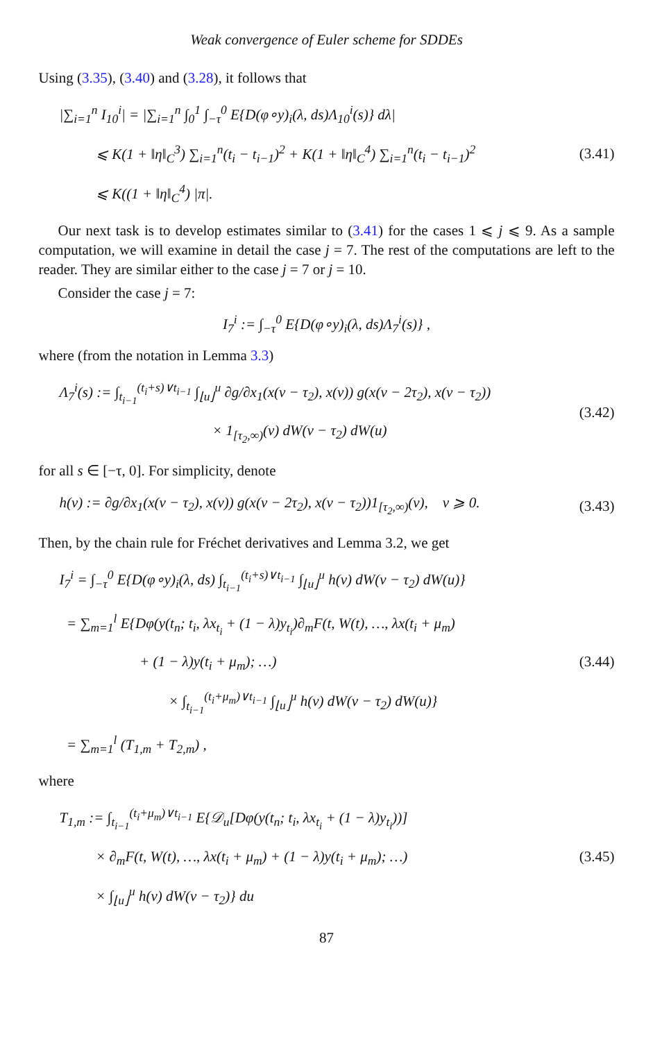Weak convergence of Euler scheme for SDDEs
Using (3.35), (3.40) and (3.28), it follows that
|∑<sub>i=1</sub><sup>n</sup> I<sub>10</sub><sup>i</sup>| = |∑<sub>i=1</sub><sup>n</sup> ∫<sub>0</sub><sup>1</sup> ∫<sub>−τ</sub><sup>0</sup> E{D(φ∘y)<sub>i</sub>(λ, ds)Λ<sub>10</sub><sup>i</sup>(s)} dλ|
⩽ K(1 + ‖η‖<sub>C</sub><sup>3</sup>) ∑<sub>i=1</sub><sup>n</sup>(t<sub>i</sub> − t<sub>i−1</sub>)<sup>2</sup> + K(1 + ‖η‖<sub>C</sub><sup>4</sup>) ∑<sub>i=1</sub><sup>n</sup>(t<sub>i</sub> − t<sub>i−1</sub>)<sup>2</sup>
⩽ K((1 + ‖η‖<sub>C</sub><sup>4</sup>) |π|.
(3.41)
Our next task is to develop estimates similar to (3.41) for the cases 1 ⩽ j ⩽ 9. As a sample computation, we will examine in detail the case j = 7. The rest of the computations are left to the reader. They are similar either to the case j = 7 or j = 10.
Consider the case j = 7:
I<sub>7</sub><sup>i</sup> := ∫<sub>−τ</sub><sup>0</sup> E{D(φ∘y)<sub>i</sub>(λ, ds)Λ<sub>7</sub><sup>i</sup>(s)} ,
where (from the notation in Lemma 3.3)
Λ<sub>7</sub><sup>i</sup>(s) := ∫<sub>t<sub>i−1</sub></sub><sup>(t<sub>i</sub>+s)∨t<sub>i−1</sub></sup> ∫<sub>⌊u⌋</sub><sup>u</sup> ∂g/∂x<sub>1</sub>(x(v − τ<sub>2</sub>), x(v)) g(x(v − 2τ<sub>2</sub>), x(v − τ<sub>2</sub>))
× 1<sub>[τ<sub>2</sub>,∞)</sub>(v) dW(v − τ<sub>2</sub>) dW(u)
(3.42)
for all s ∈ [−τ, 0]. For simplicity, denote
h(v) := ∂g/∂x<sub>1</sub>(x(v − τ<sub>2</sub>), x(v)) g(x(v − 2τ<sub>2</sub>), x(v − τ<sub>2</sub>))1<sub>[τ<sub>2</sub>,∞)</sub>(v), v ⩾ 0.
(3.43)
Then, by the chain rule for Fréchet derivatives and Lemma 3.2, we get
I<sub>7</sub><sup>i</sup> = ∫<sub>−τ</sub><sup>0</sup> E{D(φ∘y)<sub>i</sub>(λ, ds) ∫<sub>t<sub>i−1</sub></sub><sup>(t<sub>i</sub>+s)∨t<sub>i−1</sub></sup> ∫<sub>⌊u⌋</sub><sup>u</sup> h(v) dW(v − τ<sub>2</sub>) dW(u)}
= ∑<sub>m=1</sub><sup>l</sup> E{Dφ(y(t<sub>n</sub>; t<sub>i</sub>, λx<sub>t<sub>i</sub></sub> + (1 − λ)y<sub>t<sub>i</sub></sub>)∂<sub>m</sub>F(t, W(t), …, λx(t<sub>i</sub> + μ<sub>m</sub>)
+ (1 − λ)y(t<sub>i</sub> + μ<sub>m</sub>); …)
× ∫<sub>t<sub>i−1</sub></sub><sup>(t<sub>i</sub>+μ<sub>m</sub>)∨t<sub>i−1</sub></sup> ∫<sub>⌊u⌋</sub><sup>u</sup> h(v) dW(v − τ<sub>2</sub>) dW(u)}
= ∑<sub>m=1</sub><sup>l</sup> (T<sub>1,m</sub> + T<sub>2,m</sub>) ,
(3.44)
where
T<sub>1,m</sub> := ∫<sub>t<sub>i−1</sub></sub><sup>(t<sub>i</sub>+μ<sub>m</sub>)∨t<sub>i−1</sub></sup> E{𝒟<sub>u</sub>[Dφ(y(t<sub>n</sub>; t<sub>i</sub>, λx<sub>t<sub>i</sub></sub> + (1 − λ)y<sub>t<sub>i</sub></sub>))]
× ∂<sub>m</sub>F(t, W(t), …, λx(t<sub>i</sub> + μ<sub>m</sub>) + (1 − λ)y(t<sub>i</sub> + μ<sub>m</sub>); …)
× ∫<sub>⌊u⌋</sub><sup>u</sup> h(v) dW(v − τ<sub>2</sub>)} du
(3.45)
87